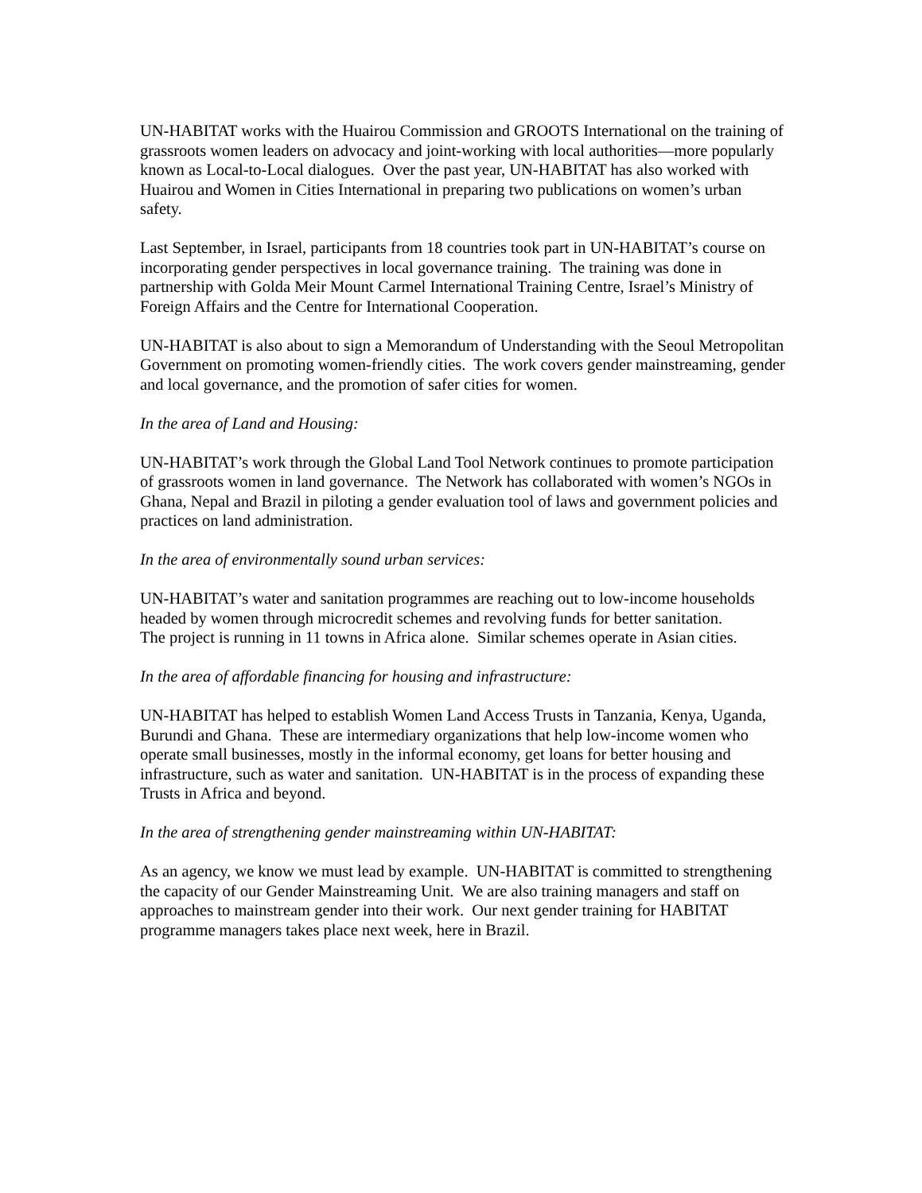UN-HABITAT works with the Huairou Commission and GROOTS International on the training of grassroots women leaders on advocacy and joint-working with local authorities—more popularly known as Local-to-Local dialogues. Over the past year, UN-HABITAT has also worked with Huairou and Women in Cities International in preparing two publications on women’s urban safety.
Last September, in Israel, participants from 18 countries took part in UN-HABITAT’s course on incorporating gender perspectives in local governance training. The training was done in partnership with Golda Meir Mount Carmel International Training Centre, Israel’s Ministry of Foreign Affairs and the Centre for International Cooperation.
UN-HABITAT is also about to sign a Memorandum of Understanding with the Seoul Metropolitan Government on promoting women-friendly cities. The work covers gender mainstreaming, gender and local governance, and the promotion of safer cities for women.
In the area of Land and Housing:
UN-HABITAT’s work through the Global Land Tool Network continues to promote participation of grassroots women in land governance. The Network has collaborated with women’s NGOs in Ghana, Nepal and Brazil in piloting a gender evaluation tool of laws and government policies and practices on land administration.
In the area of environmentally sound urban services:
UN-HABITAT’s water and sanitation programmes are reaching out to low-income households headed by women through microcredit schemes and revolving funds for better sanitation.
The project is running in 11 towns in Africa alone. Similar schemes operate in Asian cities.
In the area of affordable financing for housing and infrastructure:
UN-HABITAT has helped to establish Women Land Access Trusts in Tanzania, Kenya, Uganda, Burundi and Ghana. These are intermediary organizations that help low-income women who operate small businesses, mostly in the informal economy, get loans for better housing and infrastructure, such as water and sanitation. UN-HABITAT is in the process of expanding these Trusts in Africa and beyond.
In the area of strengthening gender mainstreaming within UN-HABITAT:
As an agency, we know we must lead by example. UN-HABITAT is committed to strengthening the capacity of our Gender Mainstreaming Unit. We are also training managers and staff on approaches to mainstream gender into their work. Our next gender training for HABITAT programme managers takes place next week, here in Brazil.